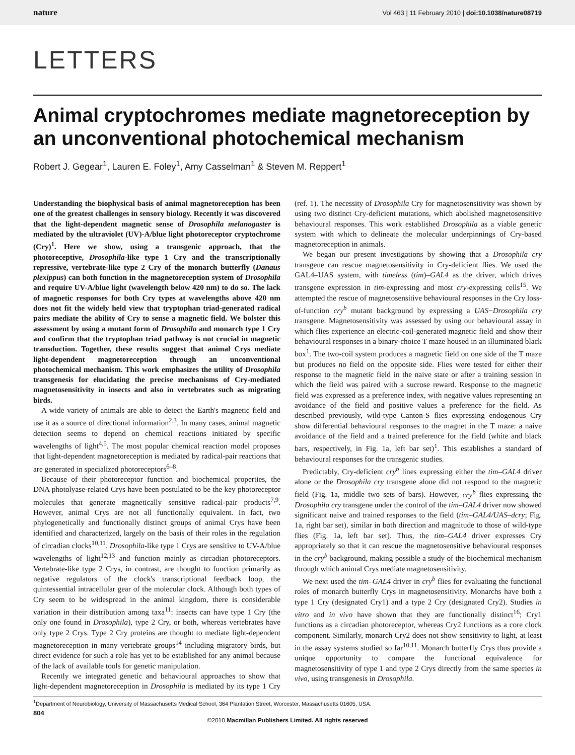nature Vol 463 | 11 February 2010 | doi:10.1038/nature08719
LETTERS
Animal cryptochromes mediate magnetoreception by an unconventional photochemical mechanism
Robert J. Gegear<sup>1</sup>, Lauren E. Foley<sup>1</sup>, Amy Casselman<sup>1</sup> & Steven M. Reppert<sup>1</sup>
Understanding the biophysical basis of animal magnetoreception has been one of the greatest challenges in sensory biology. Recently it was discovered that the light-dependent magnetic sense of Drosophila melanogaster is mediated by the ultraviolet (UV)-A/blue light photoreceptor cryptochrome (Cry)<sup>1</sup>. Here we show, using a transgenic approach, that the photoreceptive, Drosophila-like type 1 Cry and the transcriptionally repressive, vertebrate-like type 2 Cry of the monarch butterfly (Danaus plexippus) can both function in the magnetoreception system of Drosophila and require UV-A/blue light (wavelength below 420 nm) to do so. The lack of magnetic responses for both Cry types at wavelengths above 420 nm does not fit the widely held view that tryptophan triad-generated radical pairs mediate the ability of Cry to sense a magnetic field. We bolster this assessment by using a mutant form of Drosophila and monarch type 1 Cry and confirm that the tryptophan triad pathway is not crucial in magnetic transduction. Together, these results suggest that animal Crys mediate light-dependent magnetoreception through an unconventional photochemical mechanism. This work emphasizes the utility of Drosophila transgenesis for elucidating the precise mechanisms of Cry-mediated magnetosensitivity in insects and also in vertebrates such as migrating birds.
A wide variety of animals are able to detect the Earth's magnetic field and use it as a source of directional information<sup>2,3</sup>. In many cases, animal magnetic detection seems to depend on chemical reactions initiated by specific wavelengths of light<sup>4,5</sup>. The most popular chemical reaction model proposes that light-dependent magnetoreception is mediated by radical-pair reactions that are generated in specialized photoreceptors<sup>6–8</sup>.
Because of their photoreceptor function and biochemical properties, the DNA photolyase-related Crys have been postulated to be the key photoreceptor molecules that generate magnetically sensitive radical-pair products<sup>7,9</sup>. However, animal Crys are not all functionally equivalent. In fact, two phylogenetically and functionally distinct groups of animal Crys have been identified and characterized, largely on the basis of their roles in the regulation of circadian clocks<sup>10,11</sup>. Drosophila-like type 1 Crys are sensitive to UV-A/blue wavelengths of light<sup>12,13</sup> and function mainly as circadian photoreceptors. Vertebrate-like type 2 Crys, in contrast, are thought to function primarily as negative regulators of the clock's transcriptional feedback loop, the quintessential intracellular gear of the molecular clock. Although both types of Cry seem to be widespread in the animal kingdom, there is considerable variation in their distribution among taxa<sup>11</sup>: insects can have type 1 Cry (the only one found in Drosophila), type 2 Cry, or both, whereas vertebrates have only type 2 Crys. Type 2 Cry proteins are thought to mediate light-dependent magnetoreception in many vertebrate groups<sup>14</sup> including migratory birds, but direct evidence for such a role has yet to be established for any animal because of the lack of available tools for genetic manipulation.
Recently we integrated genetic and behavioural approaches to show that light-dependent magnetoreception in Drosophila is mediated by its type 1 Cry (ref. 1). The necessity of Drosophila Cry for magnetosensitivity was shown by using two distinct Cry-deficient mutations, which abolished magnetosensitive behavioural responses. This work established Drosophila as a viable genetic system with which to delineate the molecular underpinnings of Cry-based magnetoreception in animals.
We began our present investigations by showing that a Drosophila cry transgene can rescue magnetosensitivity in Cry-deficient flies. We used the GAL4–UAS system, with timeless (tim)–GAL4 as the driver, which drives transgene expression in tim-expressing and most cry-expressing cells<sup>15</sup>. We attempted the rescue of magnetosensitive behavioural responses in the Cry loss-of-function cry<sup>b</sup> mutant background by expressing a UAS−Drosophila cry transgene. Magnetosensitivity was assessed by using our behavioural assay in which flies experience an electric-coil-generated magnetic field and show their behavioural responses in a binary-choice T maze housed in an illuminated black box<sup>1</sup>. The two-coil system produces a magnetic field on one side of the T maze but produces no field on the opposite side. Flies were tested for either their response to the magnetic field in the naive state or after a training session in which the field was paired with a sucrose reward. Response to the magnetic field was expressed as a preference index, with negative values representing an avoidance of the field and positive values a preference for the field. As described previously, wild-type Canton-S flies expressing endogenous Cry show differential behavioural responses to the magnet in the T maze: a naive avoidance of the field and a trained preference for the field (white and black bars, respectively, in Fig. 1a, left bar set)<sup>1</sup>. This establishes a standard of behavioural responses for the transgenic studies.
Predictably, Cry-deficient cry<sup>b</sup> lines expressing either the tim–GAL4 driver alone or the Drosophila cry transgene alone did not respond to the magnetic field (Fig. 1a, middle two sets of bars). However, cry<sup>b</sup> flies expressing the Drosophila cry transgene under the control of the tim–GAL4 driver now showed significant naive and trained responses to the field (tim–GAL4/UAS–dcry; Fig. 1a, right bar set), similar in both direction and magnitude to those of wild-type flies (Fig. 1a, left bar set). Thus, the tim–GAL4 driver expresses Cry appropriately so that it can rescue the magnetosensitive behavioural responses in the cry<sup>b</sup> background, making possible a study of the biochemical mechanism through which animal Crys mediate magnetosensitivity.
We next used the tim–GAL4 driver in cry<sup>b</sup> flies for evaluating the functional roles of monarch butterfly Crys in magnetosensitivity. Monarchs have both a type 1 Cry (designated Cry1) and a type 2 Cry (designated Cry2). Studies in vitro and in vivo have shown that they are functionally distinct<sup>16</sup>; Cry1 functions as a circadian photoreceptor, whereas Cry2 functions as a core clock component. Similarly, monarch Cry2 does not show sensitivity to light, at least in the assay systems studied so far<sup>10,11</sup>. Monarch butterfly Crys thus provide a unique opportunity to compare the functional equivalence for magnetosensitivity of type 1 and type 2 Crys directly from the same species in vivo, using transgenesis in Drosophila.
<sup>1</sup> Department of Neurobiology, University of Massachusetts Medical School, 364 Plantation Street, Worcester, Massachusetts 01605, USA.
804
©2010 Macmillan Publishers Limited. All rights reserved